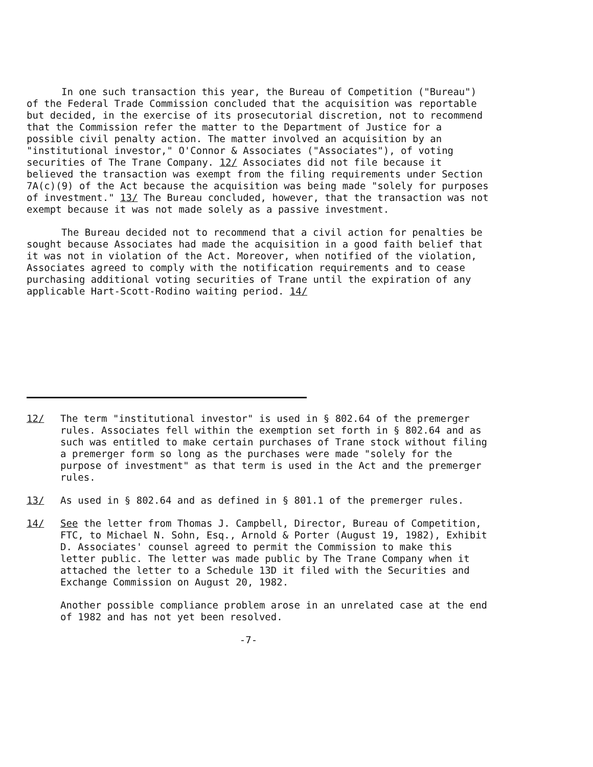In one such transaction this year, the Bureau of Competition ("Bureau") of the Federal Trade Commission concluded that the acquisition was reportable but decided, in the exercise of its prosecutorial discretion, not to recommend that the Commission refer the matter to the Department of Justice for a possible civil penalty action. The matter involved an acquisition by an "institutional investor," O'Connor & Associates ("Associates"), of voting securities of The Trane Company. 12/ Associates did not file because it believed the transaction was exempt from the filing requirements under Section 7A(c)(9) of the Act because the acquisition was being made "solely for purposes of investment." 13/ The Bureau concluded, however, that the transaction was not exempt because it was not made solely as a passive investment.
The Bureau decided not to recommend that a civil action for penalties be sought because Associates had made the acquisition in a good faith belief that it was not in violation of the Act. Moreover, when notified of the violation, Associates agreed to comply with the notification requirements and to cease purchasing additional voting securities of Trane until the expiration of any applicable Hart-Scott-Rodino waiting period. 14/
12/ The term "institutional investor" is used in § 802.64 of the premerger rules. Associates fell within the exemption set forth in § 802.64 and as such was entitled to make certain purchases of Trane stock without filing a premerger form so long as the purchases were made "solely for the purpose of investment" as that term is used in the Act and the premerger rules.
13/ As used in § 802.64 and as defined in § 801.1 of the premerger rules.
14/ See the letter from Thomas J. Campbell, Director, Bureau of Competition, FTC, to Michael N. Sohn, Esq., Arnold & Porter (August 19, 1982), Exhibit D. Associates' counsel agreed to permit the Commission to make this letter public. The letter was made public by The Trane Company when it attached the letter to a Schedule 13D it filed with the Securities and Exchange Commission on August 20, 1982.
Another possible compliance problem arose in an unrelated case at the end of 1982 and has not yet been resolved.
-7-